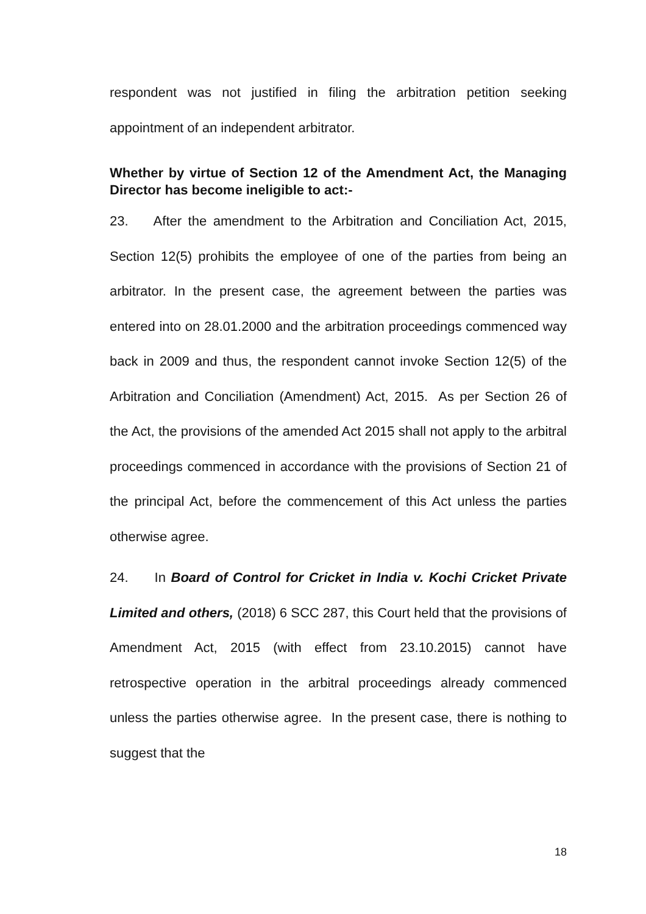respondent was not justified in filing the arbitration petition seeking appointment of an independent arbitrator.
Whether by virtue of Section 12 of the Amendment Act, the Managing Director has become ineligible to act:-
23. After the amendment to the Arbitration and Conciliation Act, 2015, Section 12(5) prohibits the employee of one of the parties from being an arbitrator. In the present case, the agreement between the parties was entered into on 28.01.2000 and the arbitration proceedings commenced way back in 2009 and thus, the respondent cannot invoke Section 12(5) of the Arbitration and Conciliation (Amendment) Act, 2015. As per Section 26 of the Act, the provisions of the amended Act 2015 shall not apply to the arbitral proceedings commenced in accordance with the provisions of Section 21 of the principal Act, before the commencement of this Act unless the parties otherwise agree.
24. In Board of Control for Cricket in India v. Kochi Cricket Private Limited and others, (2018) 6 SCC 287, this Court held that the provisions of Amendment Act, 2015 (with effect from 23.10.2015) cannot have retrospective operation in the arbitral proceedings already commenced unless the parties otherwise agree. In the present case, there is nothing to suggest that the
18